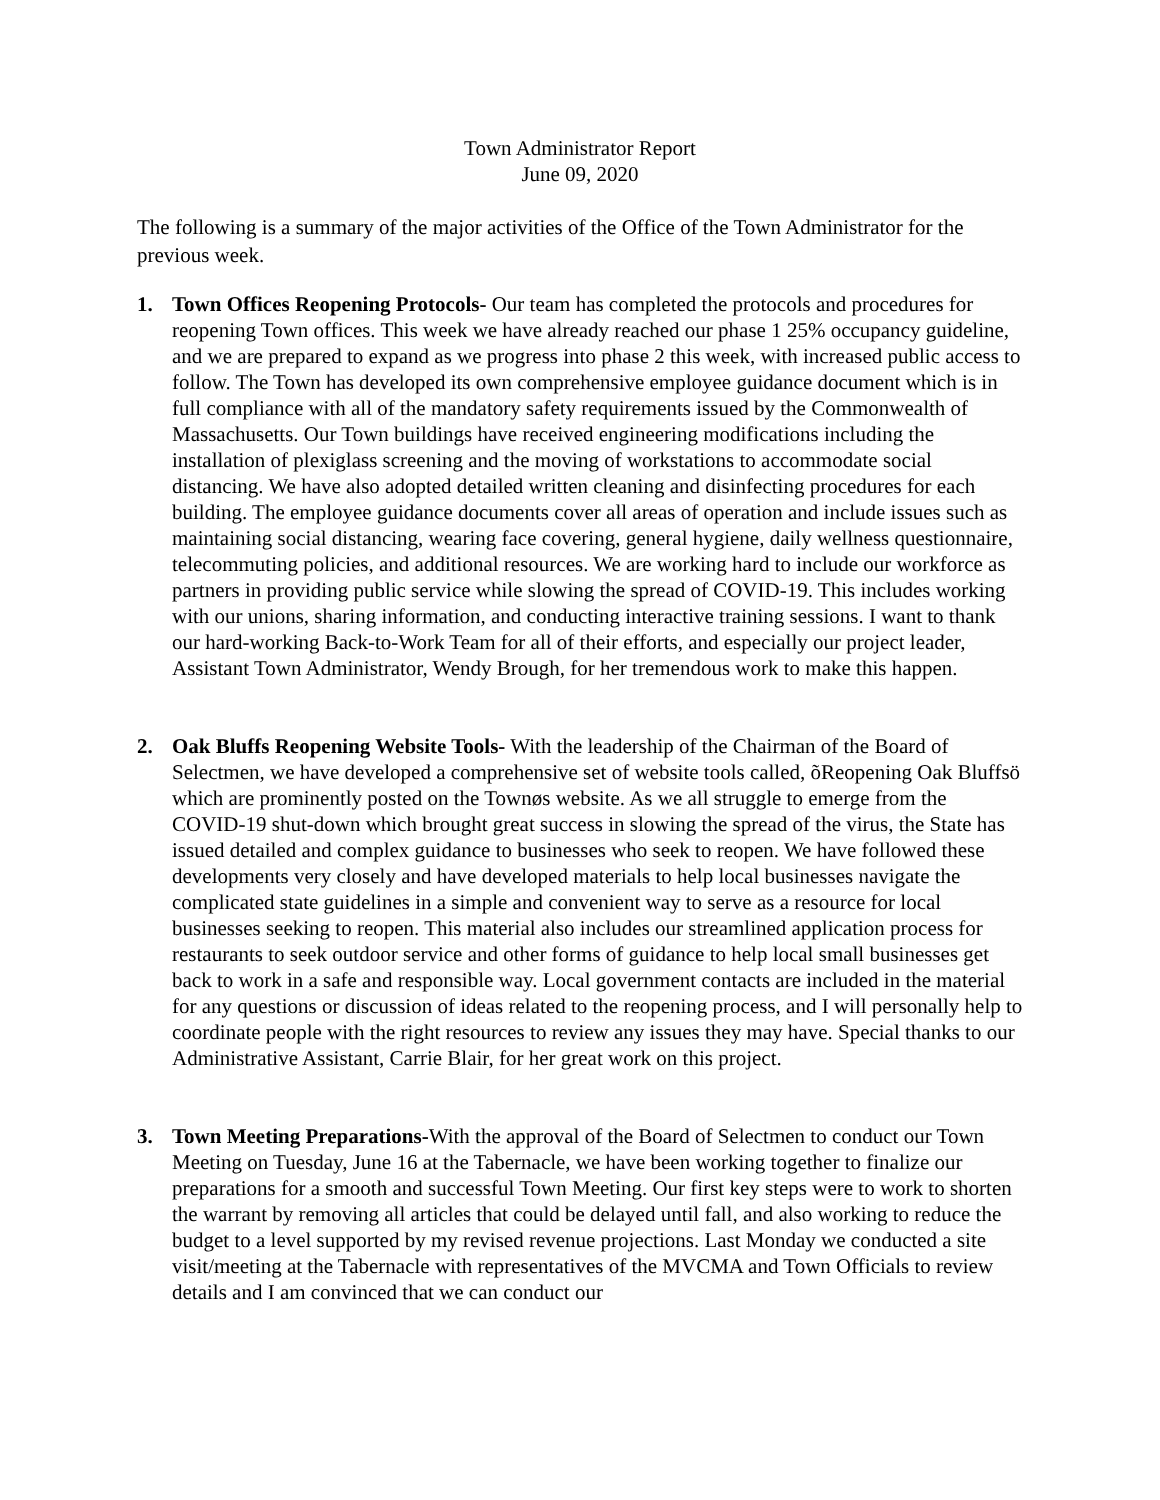Town Administrator Report
June 09, 2020
The following is a summary of the major activities of the Office of the Town Administrator for the previous week.
1. Town Offices Reopening Protocols- Our team has completed the protocols and procedures for reopening Town offices. This week we have already reached our phase 1 25% occupancy guideline, and we are prepared to expand as we progress into phase 2 this week, with increased public access to follow. The Town has developed its own comprehensive employee guidance document which is in full compliance with all of the mandatory safety requirements issued by the Commonwealth of Massachusetts. Our Town buildings have received engineering modifications including the installation of plexiglass screening and the moving of workstations to accommodate social distancing. We have also adopted detailed written cleaning and disinfecting procedures for each building. The employee guidance documents cover all areas of operation and include issues such as maintaining social distancing, wearing face covering, general hygiene, daily wellness questionnaire, telecommuting policies, and additional resources. We are working hard to include our workforce as partners in providing public service while slowing the spread of COVID-19. This includes working with our unions, sharing information, and conducting interactive training sessions. I want to thank our hard-working Back-to-Work Team for all of their efforts, and especially our project leader, Assistant Town Administrator, Wendy Brough, for her tremendous work to make this happen.
2. Oak Bluffs Reopening Website Tools- With the leadership of the Chairman of the Board of Selectmen, we have developed a comprehensive set of website tools called, õReopening Oak Bluffsö which are prominently posted on the Townøs website. As we all struggle to emerge from the COVID-19 shut-down which brought great success in slowing the spread of the virus, the State has issued detailed and complex guidance to businesses who seek to reopen. We have followed these developments very closely and have developed materials to help local businesses navigate the complicated state guidelines in a simple and convenient way to serve as a resource for local businesses seeking to reopen. This material also includes our streamlined application process for restaurants to seek outdoor service and other forms of guidance to help local small businesses get back to work in a safe and responsible way. Local government contacts are included in the material for any questions or discussion of ideas related to the reopening process, and I will personally help to coordinate people with the right resources to review any issues they may have. Special thanks to our Administrative Assistant, Carrie Blair, for her great work on this project.
3. Town Meeting Preparations-With the approval of the Board of Selectmen to conduct our Town Meeting on Tuesday, June 16 at the Tabernacle, we have been working together to finalize our preparations for a smooth and successful Town Meeting. Our first key steps were to work to shorten the warrant by removing all articles that could be delayed until fall, and also working to reduce the budget to a level supported by my revised revenue projections. Last Monday we conducted a site visit/meeting at the Tabernacle with representatives of the MVCMA and Town Officials to review details and I am convinced that we can conduct our